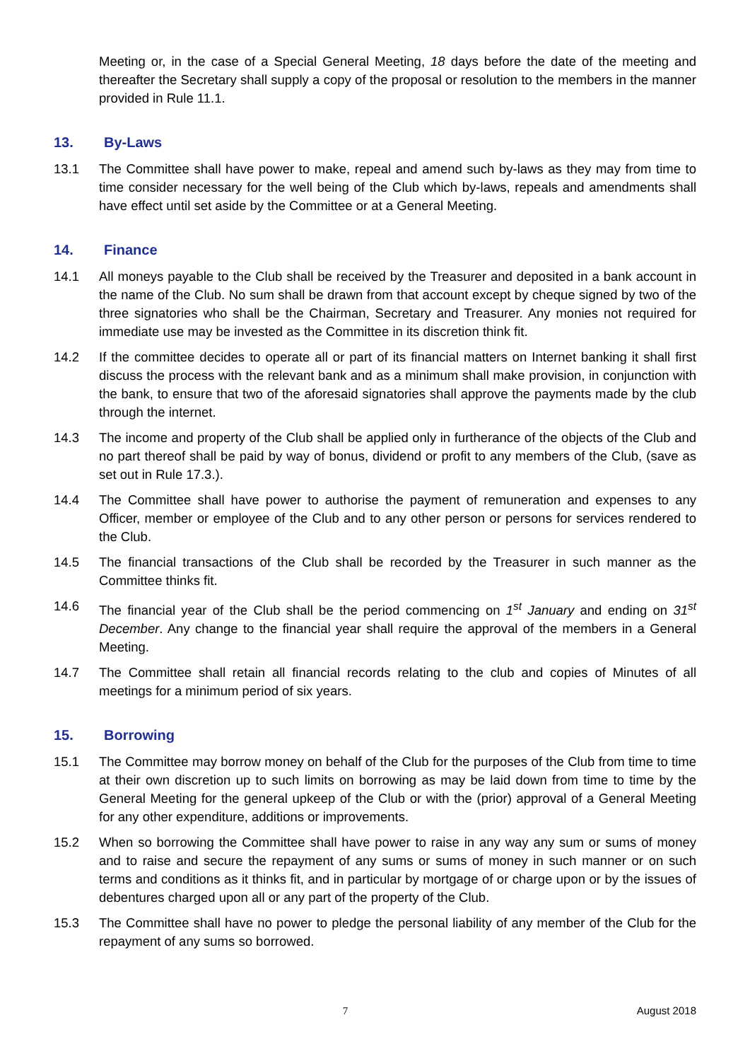Meeting or, in the case of a Special General Meeting, 18 days before the date of the meeting and thereafter the Secretary shall supply a copy of the proposal or resolution to the members in the manner provided in Rule 11.1.
13. By-Laws
13.1 The Committee shall have power to make, repeal and amend such by-laws as they may from time to time consider necessary for the well being of the Club which by-laws, repeals and amendments shall have effect until set aside by the Committee or at a General Meeting.
14. Finance
14.1 All moneys payable to the Club shall be received by the Treasurer and deposited in a bank account in the name of the Club. No sum shall be drawn from that account except by cheque signed by two of the three signatories who shall be the Chairman, Secretary and Treasurer. Any monies not required for immediate use may be invested as the Committee in its discretion think fit.
14.2 If the committee decides to operate all or part of its financial matters on Internet banking it shall first discuss the process with the relevant bank and as a minimum shall make provision, in conjunction with the bank, to ensure that two of the aforesaid signatories shall approve the payments made by the club through the internet.
14.3 The income and property of the Club shall be applied only in furtherance of the objects of the Club and no part thereof shall be paid by way of bonus, dividend or profit to any members of the Club, (save as set out in Rule 17.3.).
14.4 The Committee shall have power to authorise the payment of remuneration and expenses to any Officer, member or employee of the Club and to any other person or persons for services rendered to the Club.
14.5 The financial transactions of the Club shall be recorded by the Treasurer in such manner as the Committee thinks fit.
14.6 The financial year of the Club shall be the period commencing on 1<sup>st</sup> January and ending on 31<sup>st</sup> December. Any change to the financial year shall require the approval of the members in a General Meeting.
14.7 The Committee shall retain all financial records relating to the club and copies of Minutes of all meetings for a minimum period of six years.
15. Borrowing
15.1 The Committee may borrow money on behalf of the Club for the purposes of the Club from time to time at their own discretion up to such limits on borrowing as may be laid down from time to time by the General Meeting for the general upkeep of the Club or with the (prior) approval of a General Meeting for any other expenditure, additions or improvements.
15.2 When so borrowing the Committee shall have power to raise in any way any sum or sums of money and to raise and secure the repayment of any sums or sums of money in such manner or on such terms and conditions as it thinks fit, and in particular by mortgage of or charge upon or by the issues of debentures charged upon all or any part of the property of the Club.
15.3 The Committee shall have no power to pledge the personal liability of any member of the Club for the repayment of any sums so borrowed.
7 August 2018